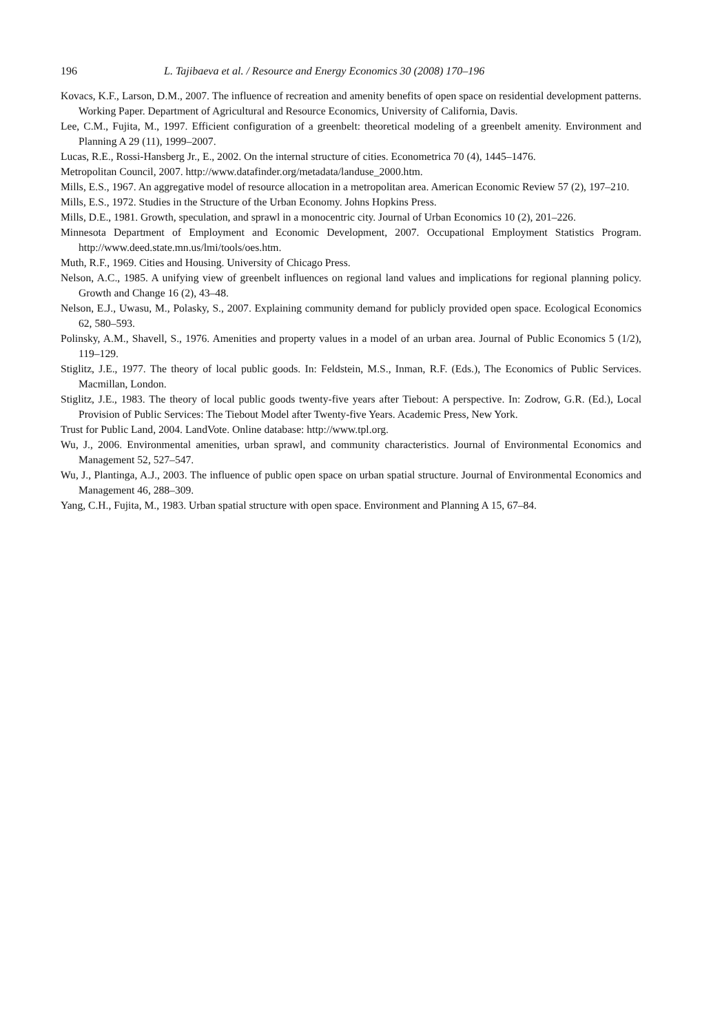196 L. Tajibaeva et al. / Resource and Energy Economics 30 (2008) 170–196
Kovacs, K.F., Larson, D.M., 2007. The influence of recreation and amenity benefits of open space on residential development patterns. Working Paper. Department of Agricultural and Resource Economics, University of California, Davis.
Lee, C.M., Fujita, M., 1997. Efficient configuration of a greenbelt: theoretical modeling of a greenbelt amenity. Environment and Planning A 29 (11), 1999–2007.
Lucas, R.E., Rossi-Hansberg Jr., E., 2002. On the internal structure of cities. Econometrica 70 (4), 1445–1476.
Metropolitan Council, 2007. http://www.datafinder.org/metadata/landuse_2000.htm.
Mills, E.S., 1967. An aggregative model of resource allocation in a metropolitan area. American Economic Review 57 (2), 197–210.
Mills, E.S., 1972. Studies in the Structure of the Urban Economy. Johns Hopkins Press.
Mills, D.E., 1981. Growth, speculation, and sprawl in a monocentric city. Journal of Urban Economics 10 (2), 201–226.
Minnesota Department of Employment and Economic Development, 2007. Occupational Employment Statistics Program. http://www.deed.state.mn.us/lmi/tools/oes.htm.
Muth, R.F., 1969. Cities and Housing. University of Chicago Press.
Nelson, A.C., 1985. A unifying view of greenbelt influences on regional land values and implications for regional planning policy. Growth and Change 16 (2), 43–48.
Nelson, E.J., Uwasu, M., Polasky, S., 2007. Explaining community demand for publicly provided open space. Ecological Economics 62, 580–593.
Polinsky, A.M., Shavell, S., 1976. Amenities and property values in a model of an urban area. Journal of Public Economics 5 (1/2), 119–129.
Stiglitz, J.E., 1977. The theory of local public goods. In: Feldstein, M.S., Inman, R.F. (Eds.), The Economics of Public Services. Macmillan, London.
Stiglitz, J.E., 1983. The theory of local public goods twenty-five years after Tiebout: A perspective. In: Zodrow, G.R. (Ed.), Local Provision of Public Services: The Tiebout Model after Twenty-five Years. Academic Press, New York.
Trust for Public Land, 2004. LandVote. Online database: http://www.tpl.org.
Wu, J., 2006. Environmental amenities, urban sprawl, and community characteristics. Journal of Environmental Economics and Management 52, 527–547.
Wu, J., Plantinga, A.J., 2003. The influence of public open space on urban spatial structure. Journal of Environmental Economics and Management 46, 288–309.
Yang, C.H., Fujita, M., 1983. Urban spatial structure with open space. Environment and Planning A 15, 67–84.